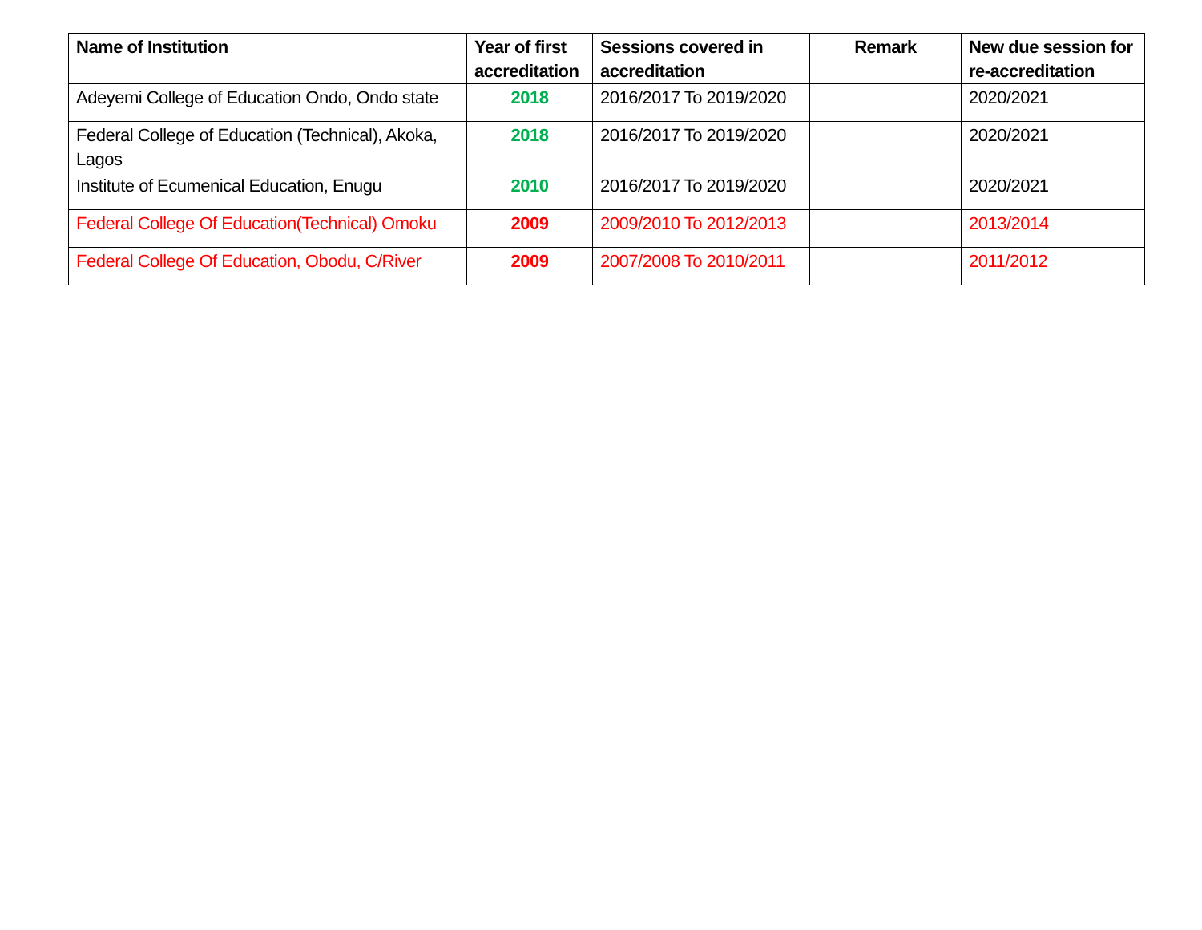| Name of Institution | Year of first accreditation | Sessions covered in accreditation | Remark | New due session for re-accreditation |
| --- | --- | --- | --- | --- |
| Adeyemi College of Education Ondo, Ondo state | 2018 | 2016/2017 To 2019/2020 | | 2020/2021 |
| Federal College of Education (Technical), Akoka, Lagos | 2018 | 2016/2017 To 2019/2020 | | 2020/2021 |
| Institute of Ecumenical Education, Enugu | 2010 | 2016/2017 To 2019/2020 | | 2020/2021 |
| Federal College Of Education(Technical) Omoku | 2009 | 2009/2010 To 2012/2013 | | 2013/2014 |
| Federal College Of Education, Obodu, C/River | 2009 | 2007/2008 To 2010/2011 | | 2011/2012 |